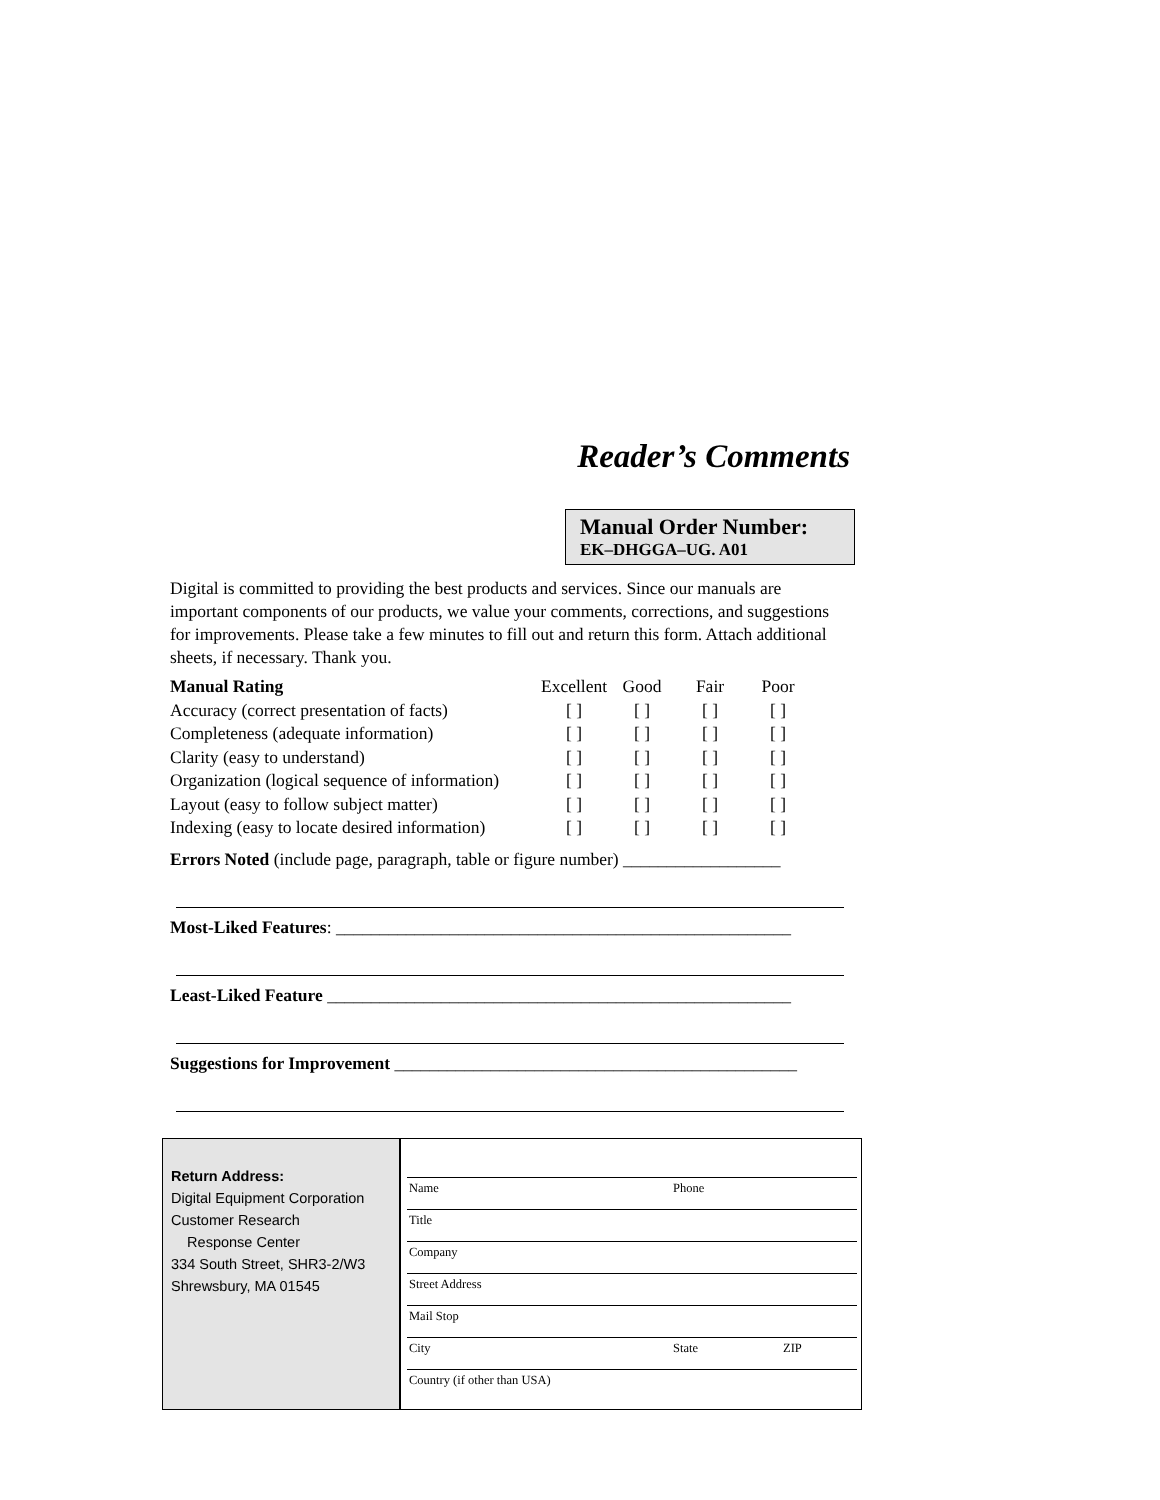Reader’s Comments
Manual Order Number:
EK–DHGGA–UG. A01
Digital is committed to providing the best products and services. Since our manuals are important components of our products, we value your comments, corrections, and suggestions for improvements. Please take a few minutes to fill out and return this form. Attach additional sheets, if necessary. Thank you.
| Manual Rating | Excellent | Good | Fair | Poor |
| Accuracy (correct presentation of facts) | [ ] | [ ] | [ ] | [ ] |
| Completeness (adequate information) | [ ] | [ ] | [ ] | [ ] |
| Clarity (easy to understand) | [ ] | [ ] | [ ] | [ ] |
| Organization (logical sequence of information) | [ ] | [ ] | [ ] | [ ] |
| Layout (easy to follow subject matter) | [ ] | [ ] | [ ] | [ ] |
| Indexing (easy to locate desired information) | [ ] | [ ] | [ ] | [ ] |
Errors Noted (include page, paragraph, table or figure number) __________________
Most-Liked Features: ____________________________________________________
Least-Liked Feature _____________________________________________________
Suggestions for Improvement ______________________________________________
Return Address:
Digital Equipment Corporation
Customer Research
Response Center
334 South Street, SHR3-2/W3
Shrewsbury, MA 01545
Name Phone
Title
Company
Street Address
Mail Stop
City State ZIP
Country (if other than USA)